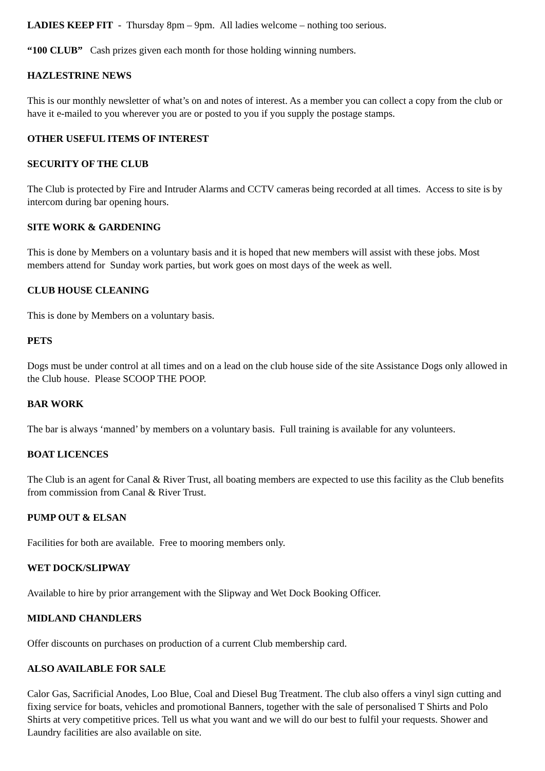LADIES KEEP FIT - Thursday 8pm – 9pm. All ladies welcome – nothing too serious.
“100 CLUB” Cash prizes given each month for those holding winning numbers.
HAZLESTRINE NEWS
This is our monthly newsletter of what’s on and notes of interest. As a member you can collect a copy from the club or have it e-mailed to you wherever you are or posted to you if you supply the postage stamps.
OTHER USEFUL ITEMS OF INTEREST
SECURITY OF THE CLUB
The Club is protected by Fire and Intruder Alarms and CCTV cameras being recorded at all times. Access to site is by intercom during bar opening hours.
SITE WORK & GARDENING
This is done by Members on a voluntary basis and it is hoped that new members will assist with these jobs. Most members attend for Sunday work parties, but work goes on most days of the week as well.
CLUB HOUSE CLEANING
This is done by Members on a voluntary basis.
PETS
Dogs must be under control at all times and on a lead on the club house side of the site Assistance Dogs only allowed in the Club house. Please SCOOP THE POOP.
BAR WORK
The bar is always ‘manned’ by members on a voluntary basis. Full training is available for any volunteers.
BOAT LICENCES
The Club is an agent for Canal & River Trust, all boating members are expected to use this facility as the Club benefits from commission from Canal & River Trust.
PUMP OUT & ELSAN
Facilities for both are available. Free to mooring members only.
WET DOCK/SLIPWAY
Available to hire by prior arrangement with the Slipway and Wet Dock Booking Officer.
MIDLAND CHANDLERS
Offer discounts on purchases on production of a current Club membership card.
ALSO AVAILABLE FOR SALE
Calor Gas, Sacrificial Anodes, Loo Blue, Coal and Diesel Bug Treatment. The club also offers a vinyl sign cutting and fixing service for boats, vehicles and promotional Banners, together with the sale of personalised T Shirts and Polo Shirts at very competitive prices. Tell us what you want and we will do our best to fulfil your requests. Shower and Laundry facilities are also available on site.